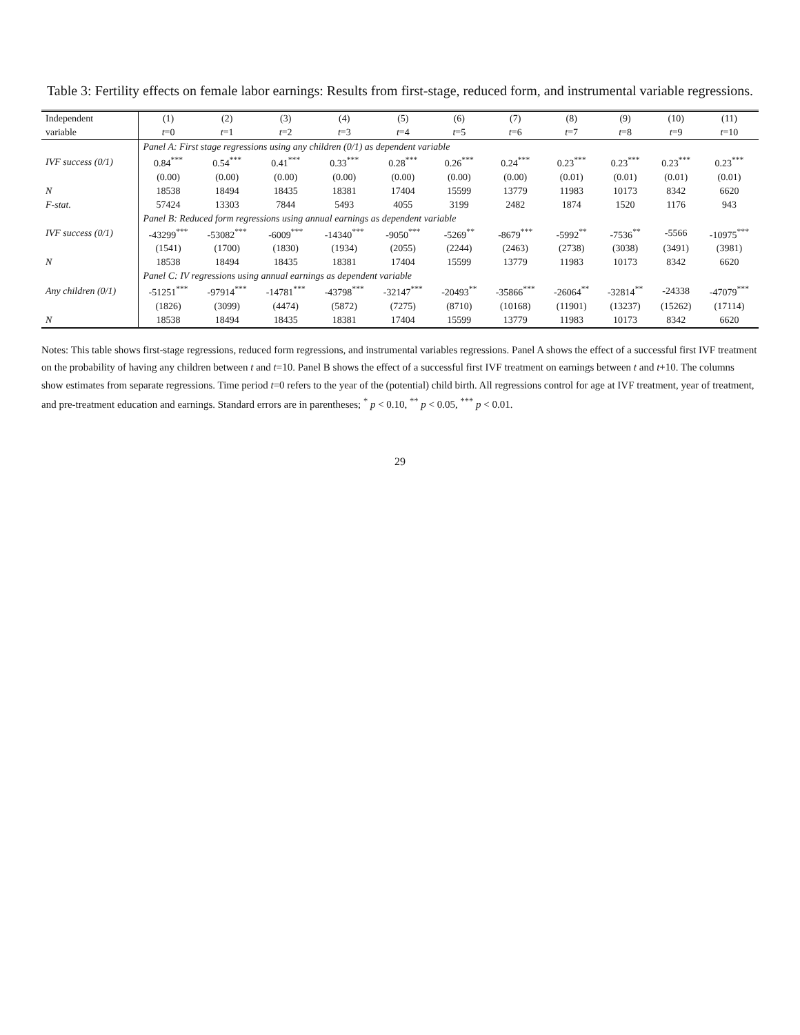Table 3: Fertility effects on female labor earnings: Results from first-stage, reduced form, and instrumental variable regressions.
| Independent | (1) | (2) | (3) | (4) | (5) | (6) | (7) | (8) | (9) | (10) | (11) |
| --- | --- | --- | --- | --- | --- | --- | --- | --- | --- | --- | --- |
| variable | t =0 | t =1 | t =2 | t =3 | t =4 | t =5 | t =6 | t =7 | t =8 | t =9 | t =10 |
| | Panel A: First stage regressions using any children (0/1) as dependent variable | | | | | | | | | | |
| IVF success (0/1) | 0.84<sup>***</sup> | 0.54<sup>***</sup> | 0.41<sup>***</sup> | 0.33<sup>***</sup> | 0.28<sup>***</sup> | 0.26<sup>***</sup> | 0.24<sup>***</sup> | 0.23<sup>***</sup> | 0.23<sup>***</sup> | 0.23<sup>***</sup> | 0.23<sup>***</sup> |
| | (0.00) | (0.00) | (0.00) | (0.00) | (0.00) | (0.00) | (0.00) | (0.01) | (0.01) | (0.01) | (0.01) |
| N | 18538 | 18494 | 18435 | 18381 | 17404 | 15599 | 13779 | 11983 | 10173 | 8342 | 6620 |
| F-stat. | 57424 | 13303 | 7844 | 5493 | 4055 | 3199 | 2482 | 1874 | 1520 | 1176 | 943 |
| | Panel B: Reduced form regressions using annual earnings as dependent variable | | | | | | | | | | |
| IVF success (0/1) | -43299<sup>***</sup> | -53082<sup>***</sup> | -6009<sup>***</sup> | -14340<sup>***</sup> | -9050<sup>***</sup> | -5269<sup>**</sup> | -8679<sup>***</sup> | -5992<sup>**</sup> | -7536<sup>**</sup> | -5566 | -10975<sup>***</sup> |
| | (1541) | (1700) | (1830) | (1934) | (2055) | (2244) | (2463) | (2738) | (3038) | (3491) | (3981) |
| N | 18538 | 18494 | 18435 | 18381 | 17404 | 15599 | 13779 | 11983 | 10173 | 8342 | 6620 |
| | Panel C: IV regressions using annual earnings as dependent variable | | | | | | | | | | |
| Any children (0/1) | -51251<sup>***</sup> | -97914<sup>***</sup> | -14781<sup>***</sup> | -43798<sup>***</sup> | -32147<sup>***</sup> | -20493<sup>**</sup> | -35866<sup>***</sup> | -26064<sup>**</sup> | -32814<sup>**</sup> | -24338 | -47079<sup>***</sup> |
| | (1826) | (3099) | (4474) | (5872) | (7275) | (8710) | (10168) | (11901) | (13237) | (15262) | (17114) |
| N | 18538 | 18494 | 18435 | 18381 | 17404 | 15599 | 13779 | 11983 | 10173 | 8342 | 6620 |
Notes: This table shows first-stage regressions, reduced form regressions, and instrumental variables regressions. Panel A shows the effect of a successful first IVF treatment on the probability of having any children between t and t=10. Panel B shows the effect of a successful first IVF treatment on earnings between t and t+10. The columns show estimates from separate regressions. Time period t=0 refers to the year of the (potential) child birth. All regressions control for age at IVF treatment, year of treatment, and pre-treatment education and earnings. Standard errors are in parentheses; <sup>*</sup> p < 0.10, <sup>**</sup> p < 0.05, <sup>***</sup> p < 0.01.
29